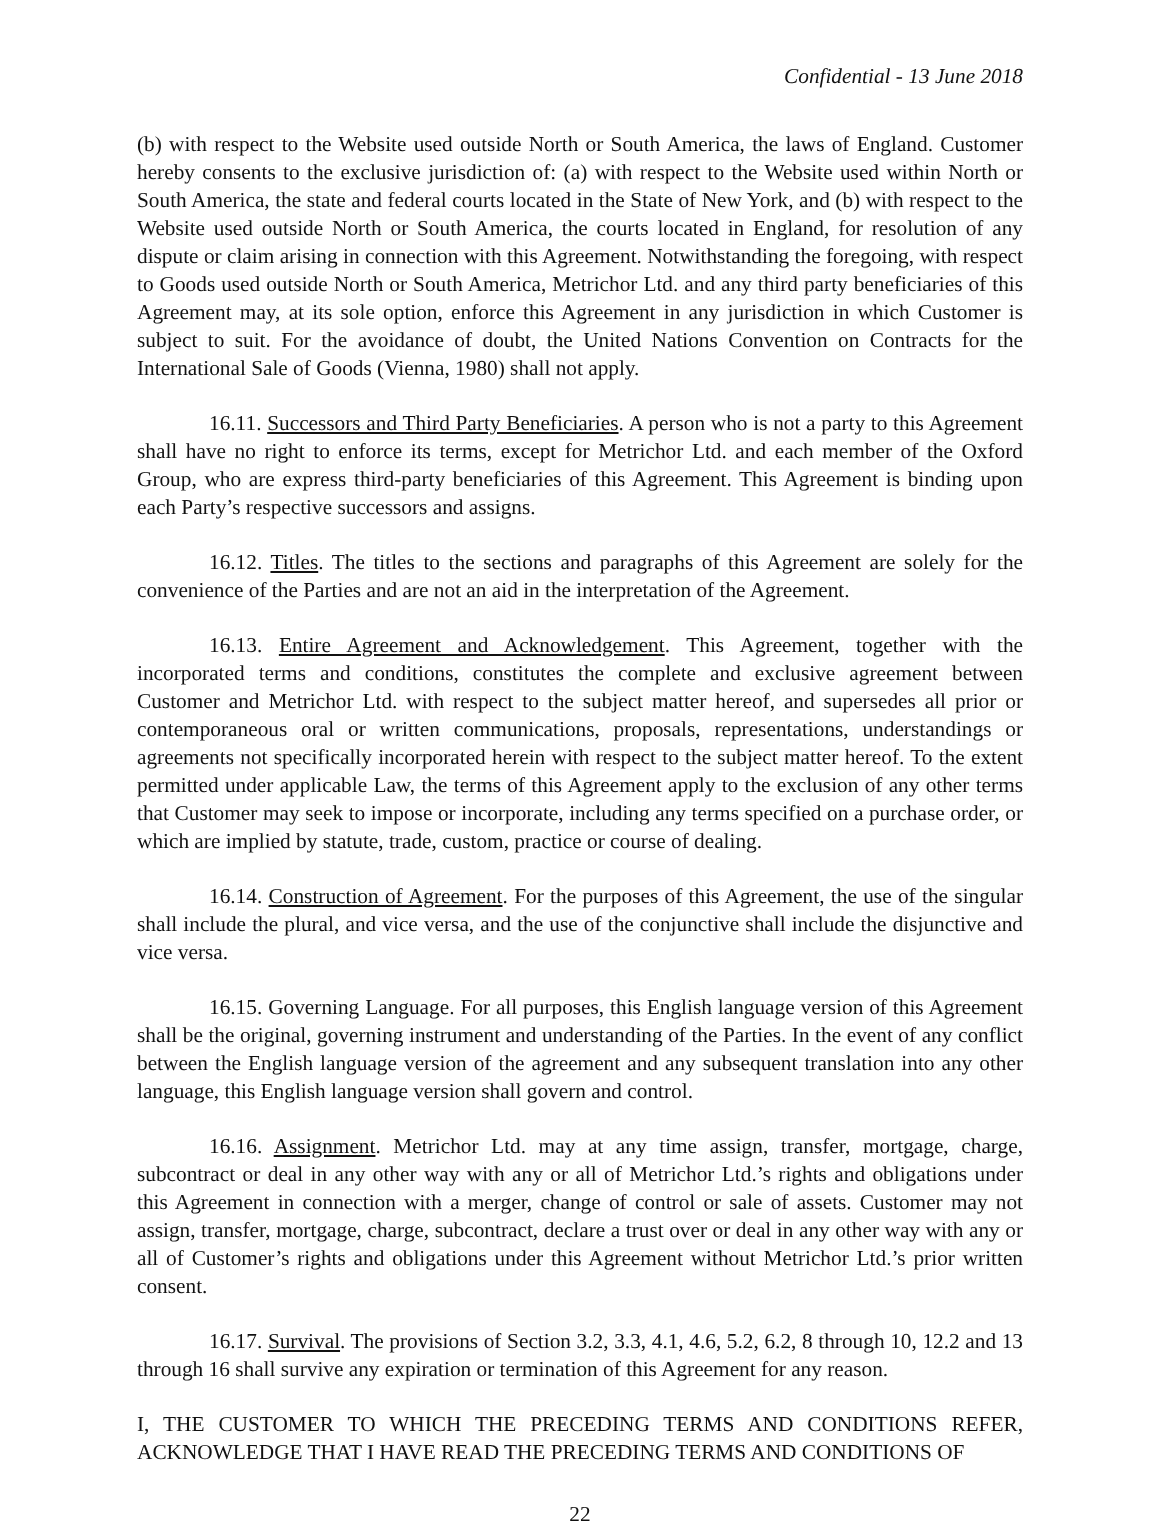Confidential - 13 June 2018
(b) with respect to the Website used outside North or South America, the laws of England. Customer hereby consents to the exclusive jurisdiction of: (a) with respect to the Website used within North or South America, the state and federal courts located in the State of New York, and (b) with respect to the Website used outside North or South America, the courts located in England, for resolution of any dispute or claim arising in connection with this Agreement. Notwithstanding the foregoing, with respect to Goods used outside North or South America, Metrichor Ltd. and any third party beneficiaries of this Agreement may, at its sole option, enforce this Agreement in any jurisdiction in which Customer is subject to suit. For the avoidance of doubt, the United Nations Convention on Contracts for the International Sale of Goods (Vienna, 1980) shall not apply.
16.11. Successors and Third Party Beneficiaries. A person who is not a party to this Agreement shall have no right to enforce its terms, except for Metrichor Ltd. and each member of the Oxford Group, who are express third-party beneficiaries of this Agreement. This Agreement is binding upon each Party’s respective successors and assigns.
16.12. Titles. The titles to the sections and paragraphs of this Agreement are solely for the convenience of the Parties and are not an aid in the interpretation of the Agreement.
16.13. Entire Agreement and Acknowledgement. This Agreement, together with the incorporated terms and conditions, constitutes the complete and exclusive agreement between Customer and Metrichor Ltd. with respect to the subject matter hereof, and supersedes all prior or contemporaneous oral or written communications, proposals, representations, understandings or agreements not specifically incorporated herein with respect to the subject matter hereof. To the extent permitted under applicable Law, the terms of this Agreement apply to the exclusion of any other terms that Customer may seek to impose or incorporate, including any terms specified on a purchase order, or which are implied by statute, trade, custom, practice or course of dealing.
16.14. Construction of Agreement. For the purposes of this Agreement, the use of the singular shall include the plural, and vice versa, and the use of the conjunctive shall include the disjunctive and vice versa.
16.15. Governing Language. For all purposes, this English language version of this Agreement shall be the original, governing instrument and understanding of the Parties. In the event of any conflict between the English language version of the agreement and any subsequent translation into any other language, this English language version shall govern and control.
16.16. Assignment. Metrichor Ltd. may at any time assign, transfer, mortgage, charge, subcontract or deal in any other way with any or all of Metrichor Ltd.’s rights and obligations under this Agreement in connection with a merger, change of control or sale of assets. Customer may not assign, transfer, mortgage, charge, subcontract, declare a trust over or deal in any other way with any or all of Customer’s rights and obligations under this Agreement without Metrichor Ltd.’s prior written consent.
16.17. Survival. The provisions of Section 3.2, 3.3, 4.1, 4.6, 5.2, 6.2, 8 through 10, 12.2 and 13 through 16 shall survive any expiration or termination of this Agreement for any reason.
I, THE CUSTOMER TO WHICH THE PRECEDING TERMS AND CONDITIONS REFER, ACKNOWLEDGE THAT I HAVE READ THE PRECEDING TERMS AND CONDITIONS OF
22